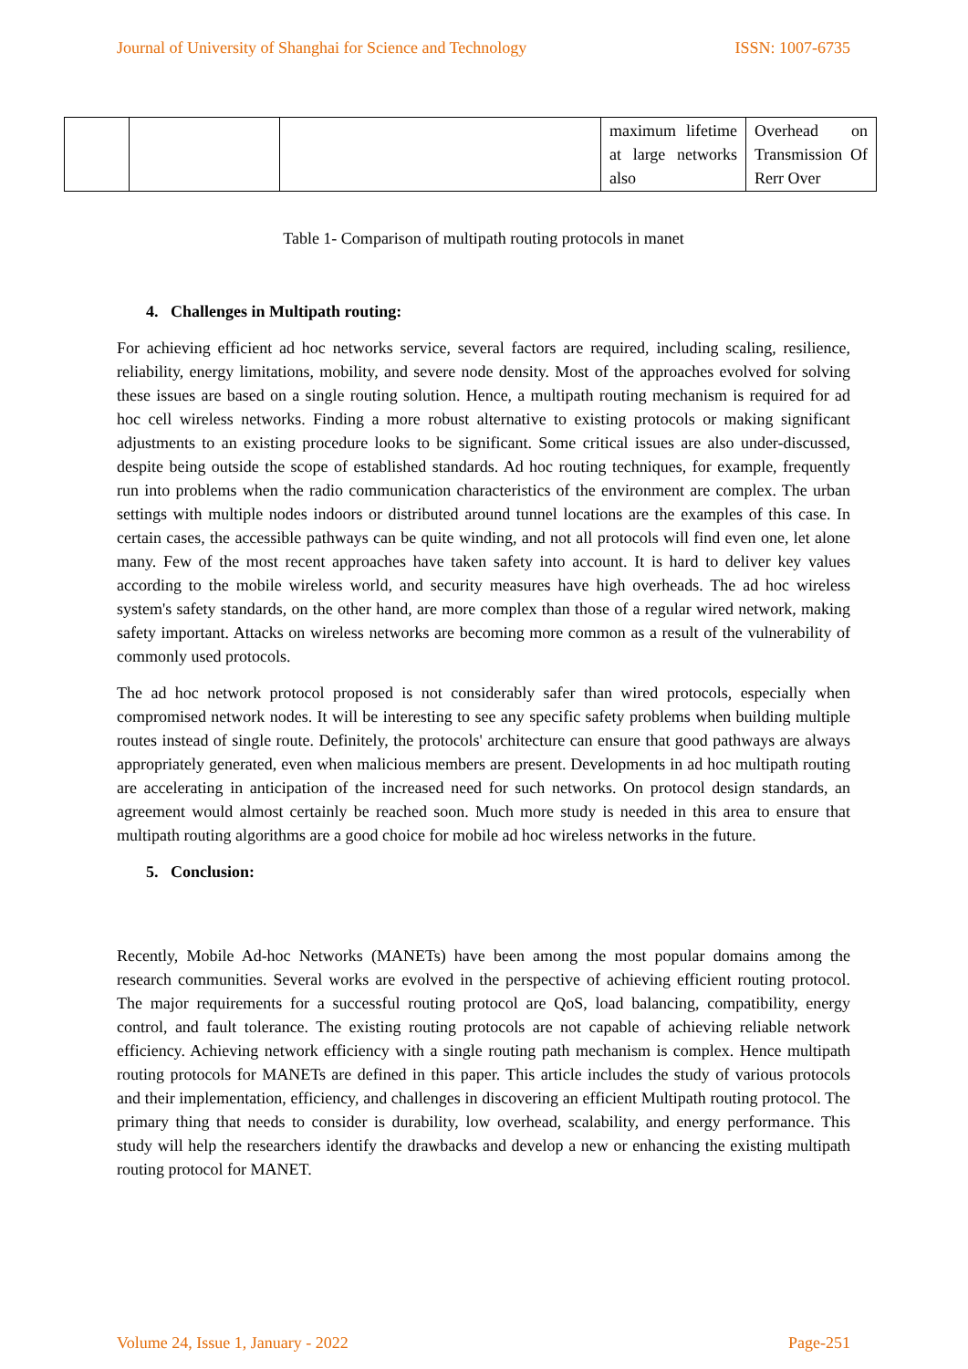Journal of University of Shanghai for Science and Technology ISSN: 1007-6735
| | | | maximum lifetime at large networks also | Overhead on Transmission Of Rerr Over |
Table 1- Comparison of multipath routing protocols in manet
4. Challenges in Multipath routing:
For achieving efficient ad hoc networks service, several factors are required, including scaling, resilience, reliability, energy limitations, mobility, and severe node density. Most of the approaches evolved for solving these issues are based on a single routing solution. Hence, a multipath routing mechanism is required for ad hoc cell wireless networks. Finding a more robust alternative to existing protocols or making significant adjustments to an existing procedure looks to be significant. Some critical issues are also under-discussed, despite being outside the scope of established standards. Ad hoc routing techniques, for example, frequently run into problems when the radio communication characteristics of the environment are complex. The urban settings with multiple nodes indoors or distributed around tunnel locations are the examples of this case. In certain cases, the accessible pathways can be quite winding, and not all protocols will find even one, let alone many. Few of the most recent approaches have taken safety into account. It is hard to deliver key values according to the mobile wireless world, and security measures have high overheads. The ad hoc wireless system's safety standards, on the other hand, are more complex than those of a regular wired network, making safety important. Attacks on wireless networks are becoming more common as a result of the vulnerability of commonly used protocols.
The ad hoc network protocol proposed is not considerably safer than wired protocols, especially when compromised network nodes. It will be interesting to see any specific safety problems when building multiple routes instead of single route. Definitely, the protocols' architecture can ensure that good pathways are always appropriately generated, even when malicious members are present. Developments in ad hoc multipath routing are accelerating in anticipation of the increased need for such networks. On protocol design standards, an agreement would almost certainly be reached soon. Much more study is needed in this area to ensure that multipath routing algorithms are a good choice for mobile ad hoc wireless networks in the future.
5. Conclusion:
Recently, Mobile Ad-hoc Networks (MANETs) have been among the most popular domains among the research communities. Several works are evolved in the perspective of achieving efficient routing protocol. The major requirements for a successful routing protocol are QoS, load balancing, compatibility, energy control, and fault tolerance. The existing routing protocols are not capable of achieving reliable network efficiency. Achieving network efficiency with a single routing path mechanism is complex. Hence multipath routing protocols for MANETs are defined in this paper. This article includes the study of various protocols and their implementation, efficiency, and challenges in discovering an efficient Multipath routing protocol. The primary thing that needs to consider is durability, low overhead, scalability, and energy performance. This study will help the researchers identify the drawbacks and develop a new or enhancing the existing multipath routing protocol for MANET.
Volume 24, Issue 1, January - 2022 Page-251